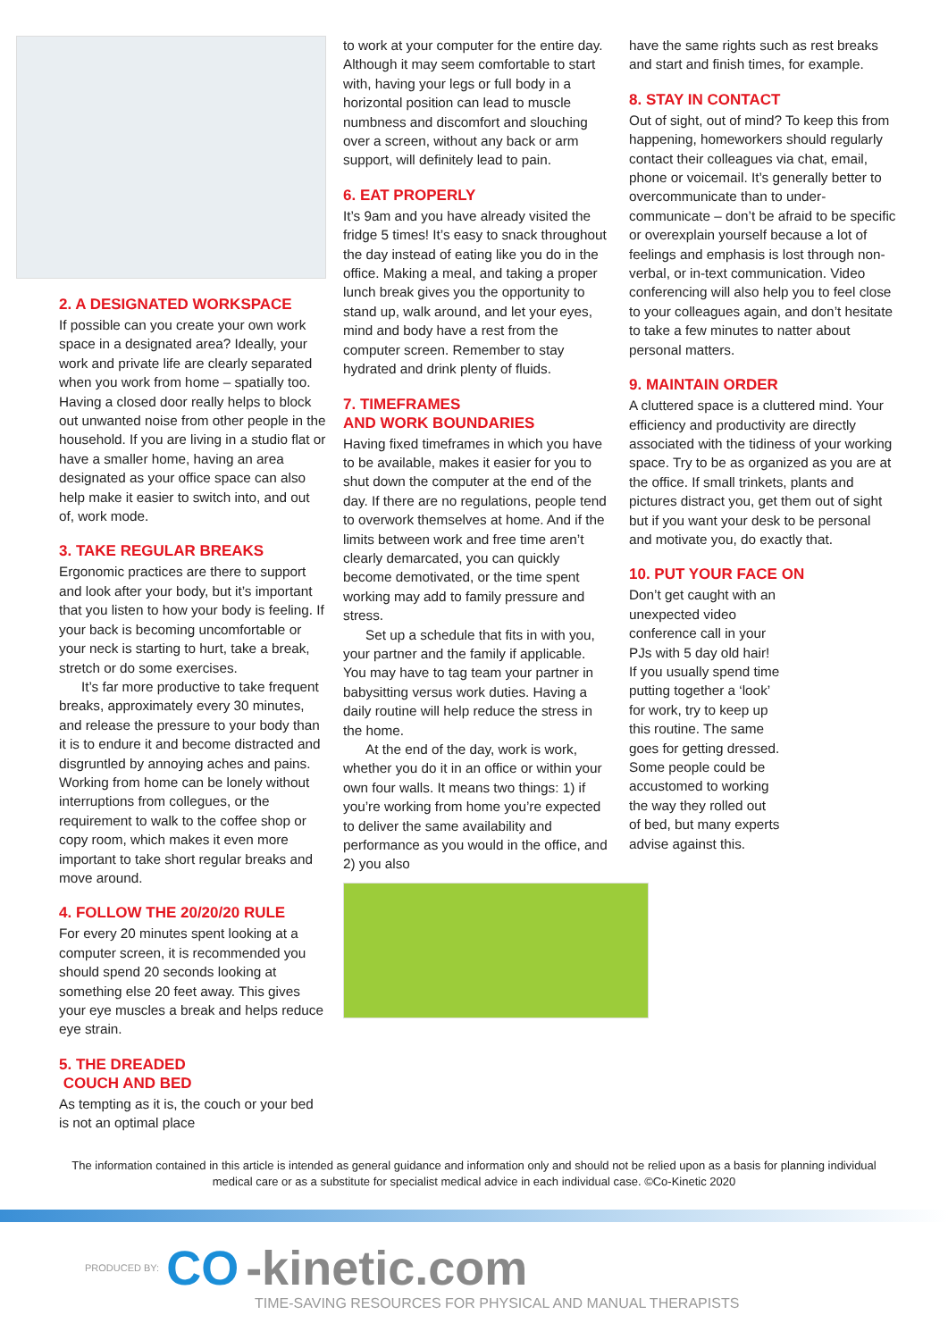2. A DESIGNATED WORKSPACE
If possible can you create your own work space in a designated area? Ideally, your work and private life are clearly separated when you work from home – spatially too. Having a closed door really helps to block out unwanted noise from other people in the household. If you are living in a studio flat or have a smaller home, having an area designated as your office space can also help make it easier to switch into, and out of, work mode.
3. TAKE REGULAR BREAKS
Ergonomic practices are there to support and look after your body, but it’s important that you listen to how your body is feeling. If your back is becoming uncomfortable or your neck is starting to hurt, take a break, stretch or do some exercises.
It’s far more productive to take frequent breaks, approximately every 30 minutes, and release the pressure to your body than it is to endure it and become distracted and disgruntled by annoying aches and pains. Working from home can be lonely without interruptions from collegues, or the requirement to walk to the coffee shop or copy room, which makes it even more important to take short regular breaks and move around.
4. FOLLOW THE 20/20/20 RULE
For every 20 minutes spent looking at a computer screen, it is recommended you should spend 20 seconds looking at something else 20 feet away. This gives your eye muscles a break and helps reduce eye strain.
5. THE DREADED
COUCH AND BED
As tempting as it is, the couch or your bed is not an optimal place
to work at your computer for the entire day. Although it may seem comfortable to start with, having your legs or full body in a horizontal position can lead to muscle numbness and discomfort and slouching over a screen, without any back or arm support, will definitely lead to pain.
6. EAT PROPERLY
It’s 9am and you have already visited the fridge 5 times! It’s easy to snack throughout the day instead of eating like you do in the office. Making a meal, and taking a proper lunch break gives you the opportunity to stand up, walk around, and let your eyes, mind and body have a rest from the computer screen. Remember to stay hydrated and drink plenty of fluids.
7. TIMEFRAMES
AND WORK BOUNDARIES
Having fixed timeframes in which you have to be available, makes it easier for you to shut down the computer at the end of the day. If there are no regulations, people tend to overwork themselves at home. And if the limits between work and free time aren’t clearly demarcated, you can quickly become demotivated, or the time spent working may add to family pressure and stress.
Set up a schedule that fits in with you, your partner and the family if applicable. You may have to tag team your partner in babysitting versus work duties. Having a daily routine will help reduce the stress in the home.
At the end of the day, work is work, whether you do it in an office or within your own four walls. It means two things: 1) if you’re working from home you’re expected to deliver the same availability and performance as you would in the office, and 2) you also
have the same rights such as rest breaks and start and finish times, for example.
8. STAY IN CONTACT
Out of sight, out of mind? To keep this from happening, homeworkers should regularly contact their colleagues via chat, email, phone or voicemail. It’s generally better to overcommunicate than to under-communicate – don’t be afraid to be specific or overexplain yourself because a lot of feelings and emphasis is lost through non-verbal, or in-text communication. Video conferencing will also help you to feel close to your colleagues again, and don’t hesitate to take a few minutes to natter about personal matters.
9. MAINTAIN ORDER
A cluttered space is a cluttered mind. Your efficiency and productivity are directly associated with the tidiness of your working space. Try to be as organized as you are at the office. If small trinkets, plants and pictures distract you, get them out of sight but if you want your desk to be personal and motivate you, do exactly that.
10. PUT YOUR FACE ON
Don’t get caught with an unexpected video conference call in your PJs with 5 day old hair! If you usually spend time putting together a ‘look’ for work, try to keep up this routine. The same goes for getting dressed. Some people could be accustomed to working the way they rolled out of bed, but many experts advise against this.
The information contained in this article is intended as general guidance and information only and should not be relied upon as a basis for planning individual medical care or as a substitute for specialist medical advice in each individual case. ©Co-Kinetic 2020
PRODUCED BY: CO -kinetic.com
TIME-SAVING RESOURCES FOR PHYSICAL AND MANUAL THERAPISTS